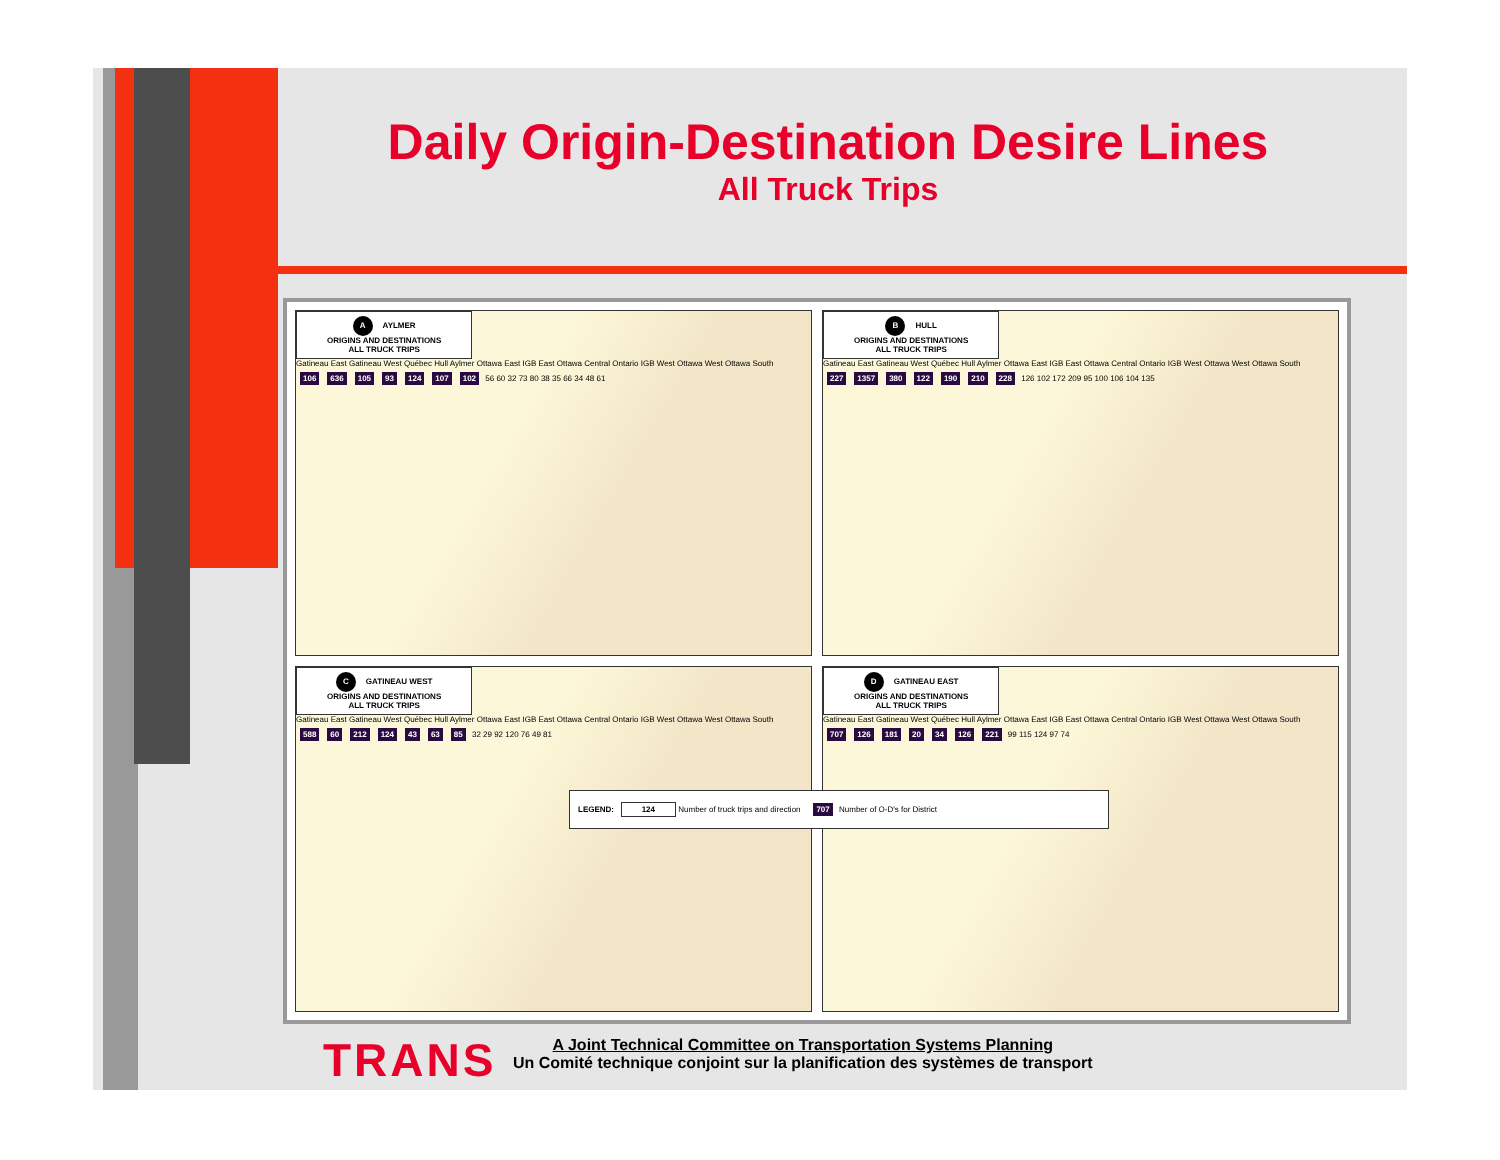Daily Origin-Destination Desire Lines
All Truck Trips
A AYLMER
ORIGINS AND DESTINATIONS
ALL TRUCK TRIPS
Gatineau East Gatineau West Québec Hull Aylmer Ottawa East IGB East Ottawa Central Ontario IGB West Ottawa West Ottawa South
106 636 105 93 124 107 102 56 60 32 73 80 38 35 66 34 48 61
B HULL
ORIGINS AND DESTINATIONS
ALL TRUCK TRIPS
Gatineau East Gatineau West Québec Hull Aylmer Ottawa East IGB East Ottawa Central Ontario IGB West Ottawa West Ottawa South
227 1357 380 122 190 210 228 126 102 172 209 95 100 106 104 135
C GATINEAU WEST
ORIGINS AND DESTINATIONS
ALL TRUCK TRIPS
Gatineau East Gatineau West Québec Hull Aylmer Ottawa East IGB East Ottawa Central Ontario IGB West Ottawa West Ottawa South
588 60 212 124 43 63 85 32 29 92 120 76 49 81
D GATINEAU EAST
ORIGINS AND DESTINATIONS
ALL TRUCK TRIPS
Gatineau East Gatineau West Québec Hull Aylmer Ottawa East IGB East Ottawa Central Ontario IGB West Ottawa West Ottawa South
707 126 181 20 34 126 221 99 115 124 97 74
LEGEND: 124 Number of truck trips and direction 707 Number of O-D's for District
TRANS
A Joint Technical Committee on Transportation Systems Planning
Un Comité technique conjoint sur la planification des systèmes de transport